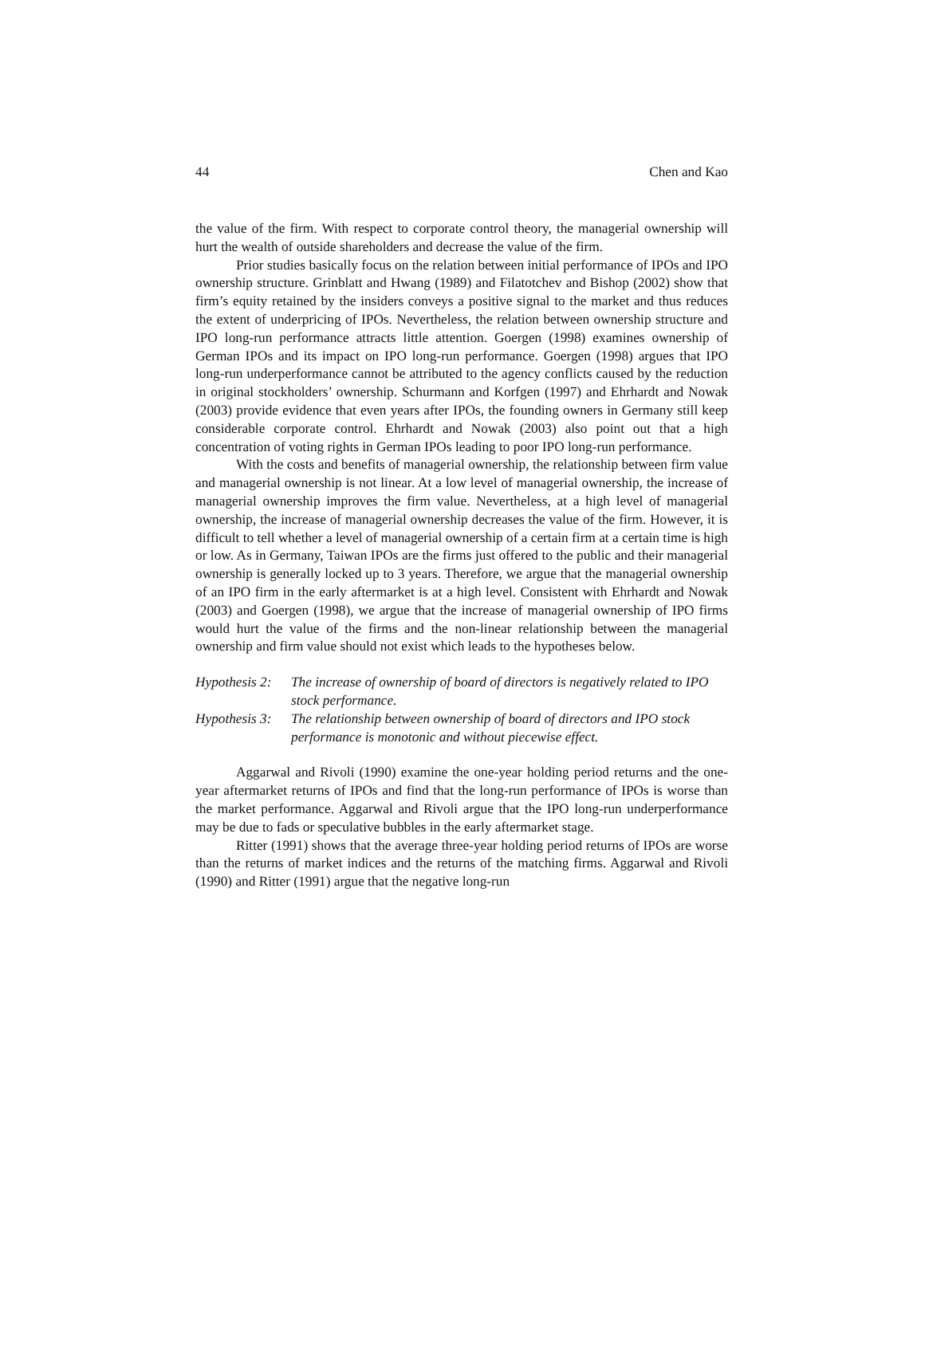44 Chen and Kao
the value of the firm. With respect to corporate control theory, the managerial ownership will hurt the wealth of outside shareholders and decrease the value of the firm.
Prior studies basically focus on the relation between initial performance of IPOs and IPO ownership structure. Grinblatt and Hwang (1989) and Filatotchev and Bishop (2002) show that firm’s equity retained by the insiders conveys a positive signal to the market and thus reduces the extent of underpricing of IPOs. Nevertheless, the relation between ownership structure and IPO long-run performance attracts little attention. Goergen (1998) examines ownership of German IPOs and its impact on IPO long-run performance. Goergen (1998) argues that IPO long-run underperformance cannot be attributed to the agency conflicts caused by the reduction in original stockholders’ ownership. Schurmann and Korfgen (1997) and Ehrhardt and Nowak (2003) provide evidence that even years after IPOs, the founding owners in Germany still keep considerable corporate control. Ehrhardt and Nowak (2003) also point out that a high concentration of voting rights in German IPOs leading to poor IPO long-run performance.
With the costs and benefits of managerial ownership, the relationship between firm value and managerial ownership is not linear. At a low level of managerial ownership, the increase of managerial ownership improves the firm value. Nevertheless, at a high level of managerial ownership, the increase of managerial ownership decreases the value of the firm. However, it is difficult to tell whether a level of managerial ownership of a certain firm at a certain time is high or low. As in Germany, Taiwan IPOs are the firms just offered to the public and their managerial ownership is generally locked up to 3 years. Therefore, we argue that the managerial ownership of an IPO firm in the early aftermarket is at a high level. Consistent with Ehrhardt and Nowak (2003) and Goergen (1998), we argue that the increase of managerial ownership of IPO firms would hurt the value of the firms and the non-linear relationship between the managerial ownership and firm value should not exist which leads to the hypotheses below.
Hypothesis 2: The increase of ownership of board of directors is negatively related to IPO stock performance.
Hypothesis 3: The relationship between ownership of board of directors and IPO stock performance is monotonic and without piecewise effect.
Aggarwal and Rivoli (1990) examine the one-year holding period returns and the one-year aftermarket returns of IPOs and find that the long-run performance of IPOs is worse than the market performance. Aggarwal and Rivoli argue that the IPO long-run underperformance may be due to fads or speculative bubbles in the early aftermarket stage.
Ritter (1991) shows that the average three-year holding period returns of IPOs are worse than the returns of market indices and the returns of the matching firms. Aggarwal and Rivoli (1990) and Ritter (1991) argue that the negative long-run